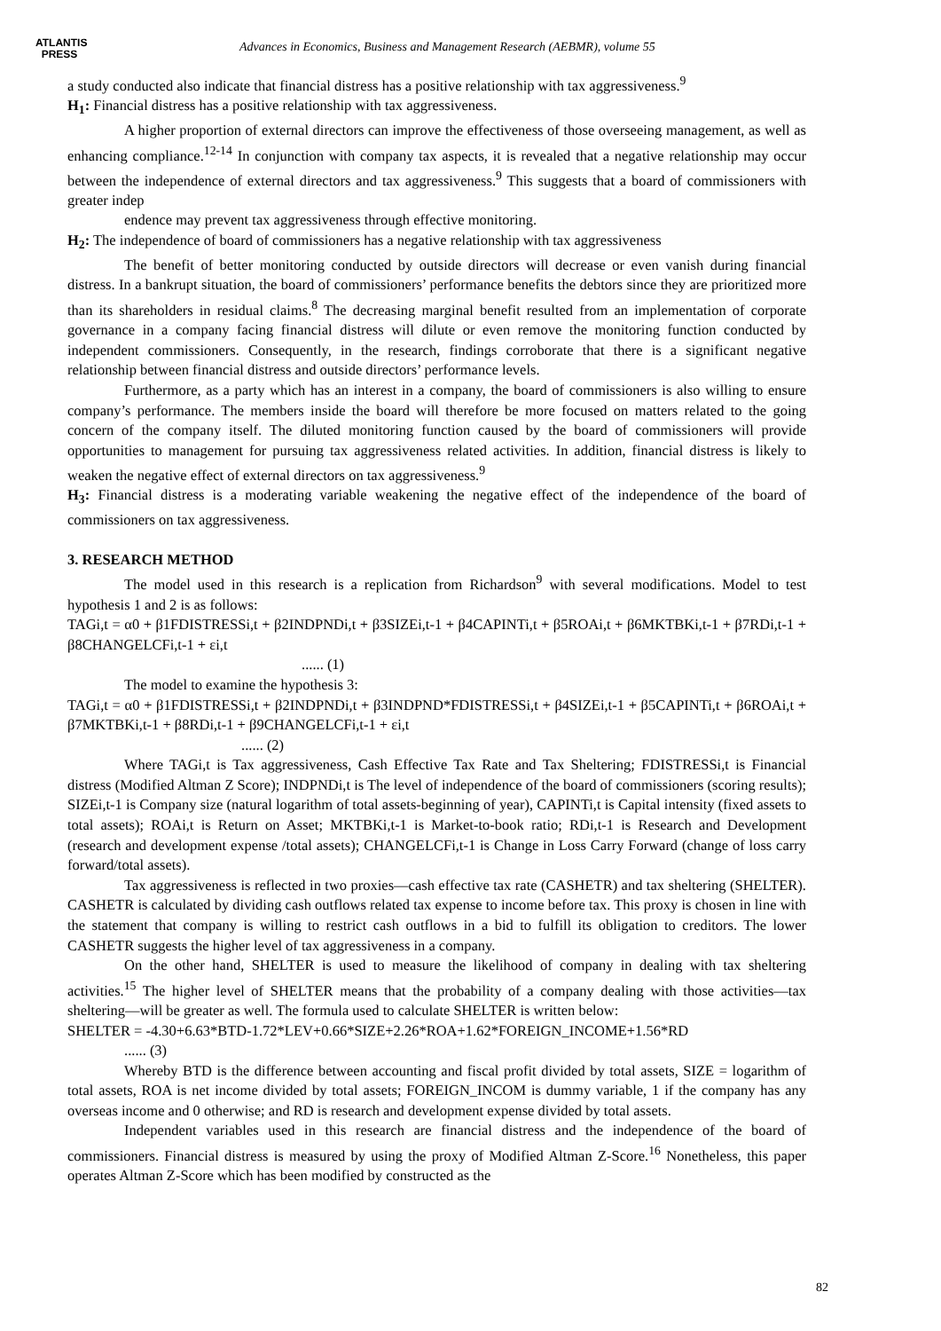ATLANTIS
PRESS
Advances in Economics, Business and Management Research (AEBMR), volume 55
a study conducted also indicate that financial distress has a positive relationship with tax aggressiveness.<sup>9</sup>
H<sub>1</sub>: Financial distress has a positive relationship with tax aggressiveness.
A higher proportion of external directors can improve the effectiveness of those overseeing management, as well as enhancing compliance.<sup>12-14</sup> In conjunction with company tax aspects, it is revealed that a negative relationship may occur between the independence of external directors and tax aggressiveness.<sup>9</sup> This suggests that a board of commissioners with greater indep
endence may prevent tax aggressiveness through effective monitoring.
H<sub>2</sub>: The independence of board of commissioners has a negative relationship with tax aggressiveness
The benefit of better monitoring conducted by outside directors will decrease or even vanish during financial distress. In a bankrupt situation, the board of commissioners’ performance benefits the debtors since they are prioritized more than its shareholders in residual claims.<sup>8</sup> The decreasing marginal benefit resulted from an implementation of corporate governance in a company facing financial distress will dilute or even remove the monitoring function conducted by independent commissioners. Consequently, in the research, findings corroborate that there is a significant negative relationship between financial distress and outside directors’ performance levels.
Furthermore, as a party which has an interest in a company, the board of commissioners is also willing to ensure company’s performance. The members inside the board will therefore be more focused on matters related to the going concern of the company itself. The diluted monitoring function caused by the board of commissioners will provide opportunities to management for pursuing tax aggressiveness related activities. In addition, financial distress is likely to weaken the negative effect of external directors on tax aggressiveness.<sup>9</sup>
H<sub>3</sub>: Financial distress is a moderating variable weakening the negative effect of the independence of the board of commissioners on tax aggressiveness.
3. RESEARCH METHOD
The model used in this research is a replication from Richardson<sup>9</sup> with several modifications. Model to test hypothesis 1 and 2 is as follows:
TAGi,t = α0 + β1FDISTRESSi,t + β2INDPNDi,t + β3SIZEi,t-1 + β4CAPINTi,t + β5ROAi,t + β6MKTBKi,t-1 + β7RDi,t-1 + β8CHANGELCFi,t-1 + εi,t
...... (1)
The model to examine the hypothesis 3:
TAGi,t = α0 + β1FDISTRESSi,t + β2INDPNDi,t + β3INDPND*FDISTRESSi,t + β4SIZEi,t-1 + β5CAPINTi,t + β6ROAi,t + β7MKTBKi,t-1 + β8RDi,t-1 + β9CHANGELCFi,t-1 + εi,t
...... (2)
Where TAGi,t is Tax aggressiveness, Cash Effective Tax Rate and Tax Sheltering; FDISTRESSi,t is Financial distress (Modified Altman Z Score); INDPNDi,t is The level of independence of the board of commissioners (scoring results); SIZEi,t-1 is Company size (natural logarithm of total assets-beginning of year), CAPINTi,t is Capital intensity (fixed assets to total assets); ROAi,t is Return on Asset; MKTBKi,t-1 is Market-to-book ratio; RDi,t-1 is Research and Development (research and development expense /total assets); CHANGELCFi,t-1 is Change in Loss Carry Forward (change of loss carry forward/total assets).
Tax aggressiveness is reflected in two proxies—cash effective tax rate (CASHETR) and tax sheltering (SHELTER). CASHETR is calculated by dividing cash outflows related tax expense to income before tax. This proxy is chosen in line with the statement that company is willing to restrict cash outflows in a bid to fulfill its obligation to creditors. The lower CASHETR suggests the higher level of tax aggressiveness in a company.
On the other hand, SHELTER is used to measure the likelihood of company in dealing with tax sheltering activities.<sup>15</sup> The higher level of SHELTER means that the probability of a company dealing with those activities—tax sheltering—will be greater as well. The formula used to calculate SHELTER is written below:
SHELTER = -4.30+6.63*BTD-1.72*LEV+0.66*SIZE+2.26*ROA+1.62*FOREIGN_INCOME+1.56*RD
...... (3)
Whereby BTD is the difference between accounting and fiscal profit divided by total assets, SIZE = logarithm of total assets, ROA is net income divided by total assets; FOREIGN_INCOM is dummy variable, 1 if the company has any overseas income and 0 otherwise; and RD is research and development expense divided by total assets.
Independent variables used in this research are financial distress and the independence of the board of commissioners. Financial distress is measured by using the proxy of Modified Altman Z-Score.<sup>16</sup> Nonetheless, this paper operates Altman Z-Score which has been modified by constructed as the
82